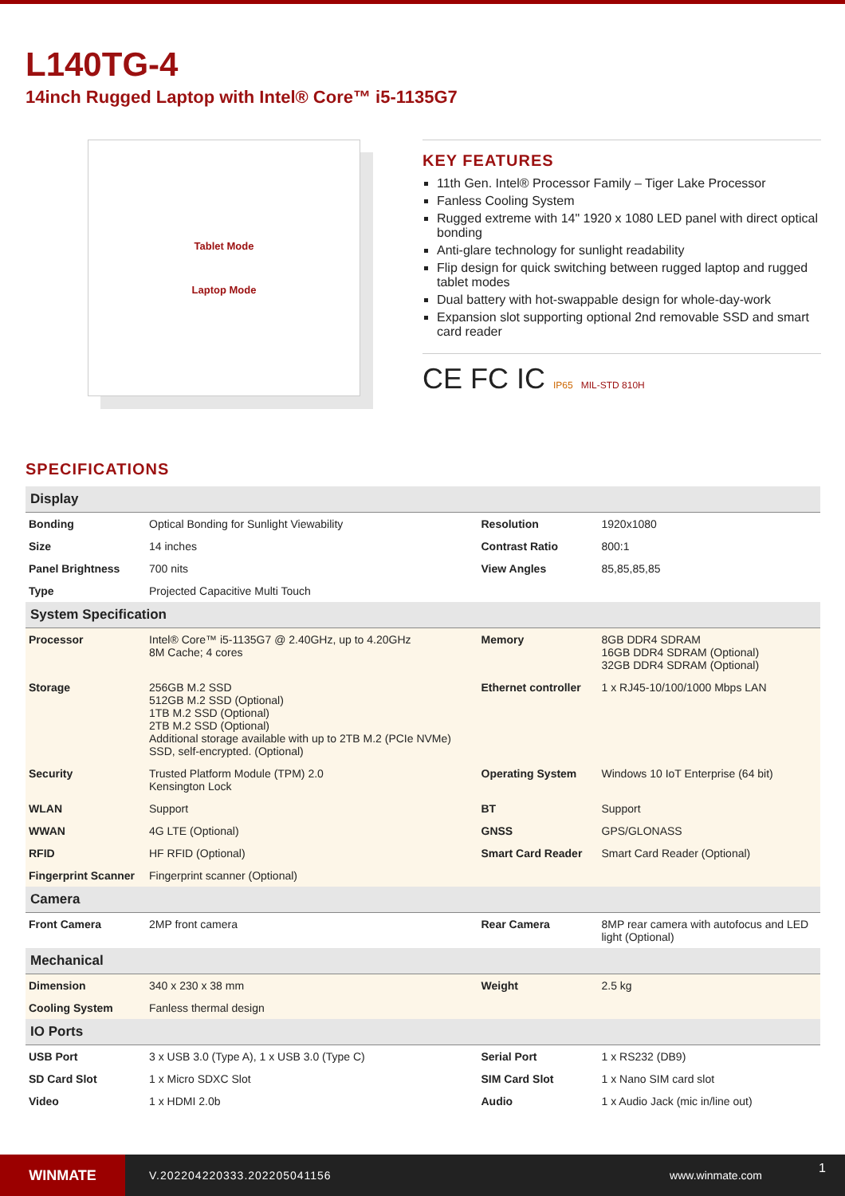L140TG-4
14inch Rugged Laptop with Intel® Core™ i5-1135G7
Tablet Mode
Laptop Mode
KEY FEATURES
11th Gen. Intel® Processor Family – Tiger Lake Processor
Fanless Cooling System
Rugged extreme with 14" 1920 x 1080 LED panel with direct optical bonding
Anti-glare technology for sunlight readability
Flip design for quick switching between rugged laptop and rugged tablet modes
Dual battery with hot-swappable design for whole-day-work
Expansion slot supporting optional 2nd removable SSD and smart card reader
CE FC IC IP65 MIL-STD 810H
SPECIFICATIONS
| Display | | | |
| --- | --- | --- | --- |
| Bonding | Optical Bonding for Sunlight Viewability | Resolution | 1920x1080 |
| Size | 14 inches | Contrast Ratio | 800:1 |
| Panel Brightness | 700 nits | View Angles | 85,85,85,85 |
| Type | Projected Capacitive Multi Touch | | |
| System Specification | | | |
| Processor | Intel® Core™ i5-1135G7 @ 2.40GHz, up to 4.20GHz 8M Cache; 4 cores | Memory | 8GB DDR4 SDRAM 16GB DDR4 SDRAM (Optional) 32GB DDR4 SDRAM (Optional) |
| Storage | 256GB M.2 SSD 512GB M.2 SSD (Optional) 1TB M.2 SSD (Optional) 2TB M.2 SSD (Optional) Additional storage available with up to 2TB M.2 (PCIe NVMe) SSD, self-encrypted. (Optional) | Ethernet controller | 1 x RJ45-10/100/1000 Mbps LAN |
| Security | Trusted Platform Module (TPM) 2.0 Kensington Lock | Operating System | Windows 10 IoT Enterprise (64 bit) |
| WLAN | Support | BT | Support |
| WWAN | 4G LTE (Optional) | GNSS | GPS/GLONASS |
| RFID | HF RFID (Optional) | Smart Card Reader | Smart Card Reader (Optional) |
| Fingerprint Scanner | Fingerprint scanner (Optional) | | |
| Camera | | | |
| Front Camera | 2MP front camera | Rear Camera | 8MP rear camera with autofocus and LED light (Optional) |
| Mechanical | | | |
| Dimension | 340 x 230 x 38 mm | Weight | 2.5 kg |
| Cooling System | Fanless thermal design | | |
| IO Ports | | | |
| USB Port | 3 x USB 3.0 (Type A), 1 x USB 3.0 (Type C) | Serial Port | 1 x RS232 (DB9) |
| SD Card Slot | 1 x Micro SDXC Slot | SIM Card Slot | 1 x Nano SIM card slot |
| Video | 1 x HDMI 2.0b | Audio | 1 x Audio Jack (mic in/line out) |
WINMATE
V.202204220333.202205041156 www.winmate.com
1